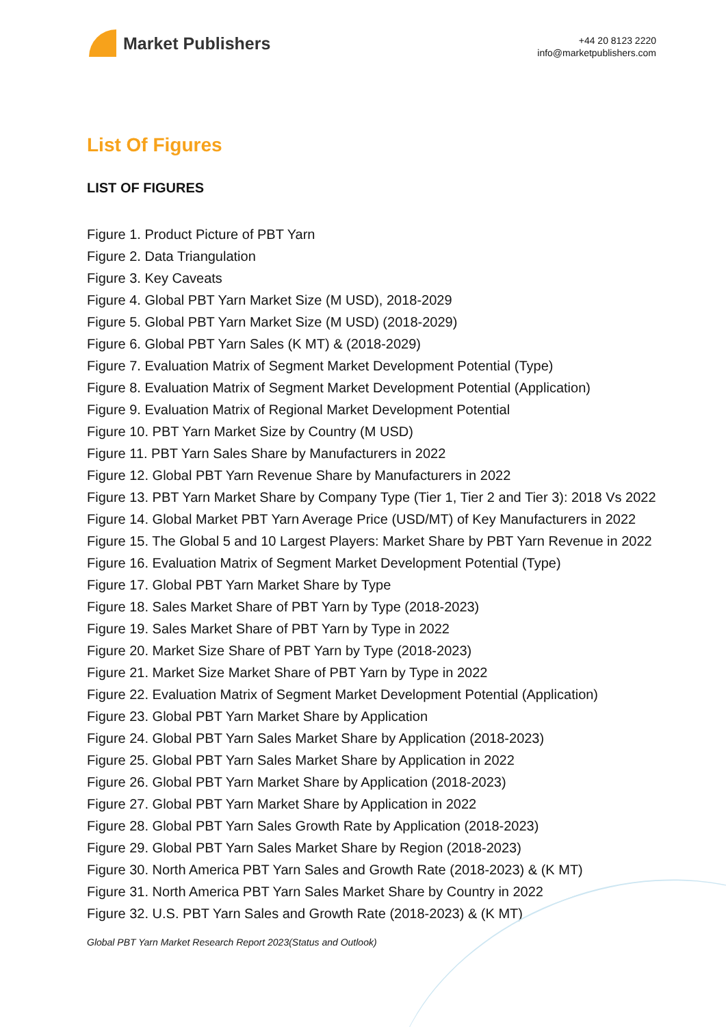Market Publishers
+44 20 8123 2220
info@marketpublishers.com
List Of Figures
LIST OF FIGURES
Figure 1. Product Picture of PBT Yarn
Figure 2. Data Triangulation
Figure 3. Key Caveats
Figure 4. Global PBT Yarn Market Size (M USD), 2018-2029
Figure 5. Global PBT Yarn Market Size (M USD) (2018-2029)
Figure 6. Global PBT Yarn Sales (K MT) & (2018-2029)
Figure 7. Evaluation Matrix of Segment Market Development Potential (Type)
Figure 8. Evaluation Matrix of Segment Market Development Potential (Application)
Figure 9. Evaluation Matrix of Regional Market Development Potential
Figure 10. PBT Yarn Market Size by Country (M USD)
Figure 11. PBT Yarn Sales Share by Manufacturers in 2022
Figure 12. Global PBT Yarn Revenue Share by Manufacturers in 2022
Figure 13. PBT Yarn Market Share by Company Type (Tier 1, Tier 2 and Tier 3): 2018 Vs 2022
Figure 14. Global Market PBT Yarn Average Price (USD/MT) of Key Manufacturers in 2022
Figure 15. The Global 5 and 10 Largest Players: Market Share by PBT Yarn Revenue in 2022
Figure 16. Evaluation Matrix of Segment Market Development Potential (Type)
Figure 17. Global PBT Yarn Market Share by Type
Figure 18. Sales Market Share of PBT Yarn by Type (2018-2023)
Figure 19. Sales Market Share of PBT Yarn by Type in 2022
Figure 20. Market Size Share of PBT Yarn by Type (2018-2023)
Figure 21. Market Size Market Share of PBT Yarn by Type in 2022
Figure 22. Evaluation Matrix of Segment Market Development Potential (Application)
Figure 23. Global PBT Yarn Market Share by Application
Figure 24. Global PBT Yarn Sales Market Share by Application (2018-2023)
Figure 25. Global PBT Yarn Sales Market Share by Application in 2022
Figure 26. Global PBT Yarn Market Share by Application (2018-2023)
Figure 27. Global PBT Yarn Market Share by Application in 2022
Figure 28. Global PBT Yarn Sales Growth Rate by Application (2018-2023)
Figure 29. Global PBT Yarn Sales Market Share by Region (2018-2023)
Figure 30. North America PBT Yarn Sales and Growth Rate (2018-2023) & (K MT)
Figure 31. North America PBT Yarn Sales Market Share by Country in 2022
Figure 32. U.S. PBT Yarn Sales and Growth Rate (2018-2023) & (K MT)
Global PBT Yarn Market Research Report 2023(Status and Outlook)